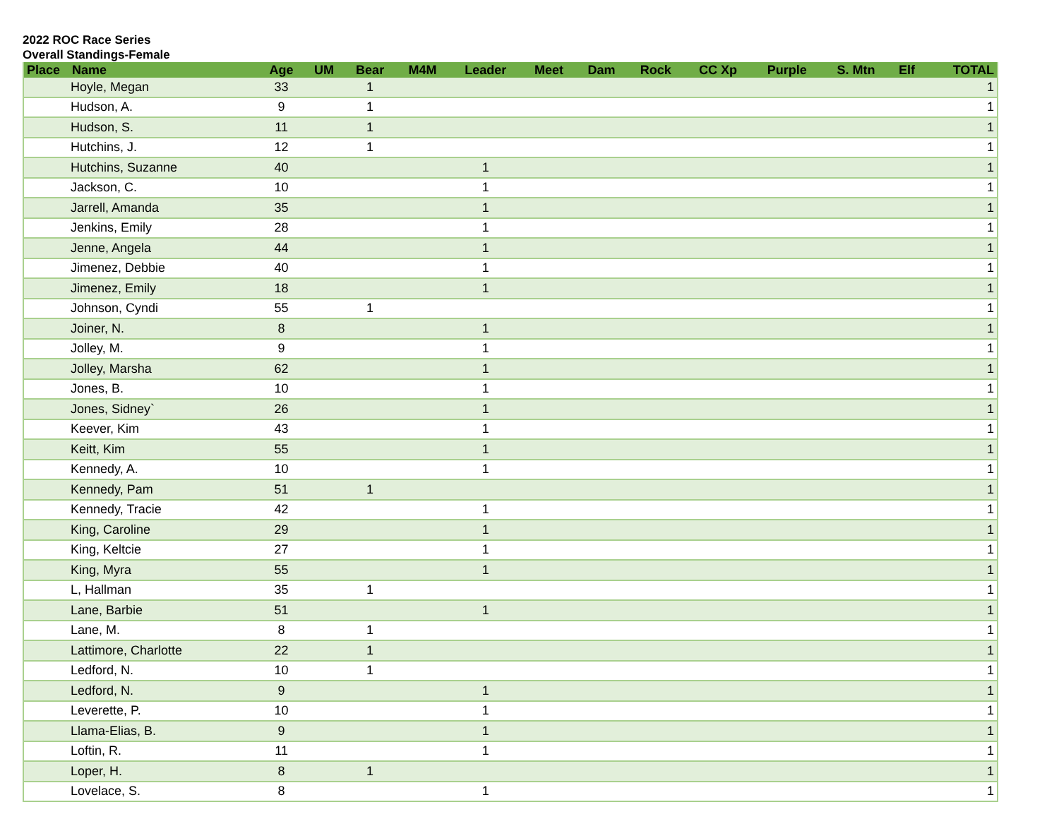2022 ROC Race Series
Overall Standings-Female
| Place | Name | Age | UM | Bear | M4M | Leader | Meet | Dam | Rock | CC Xp | Purple | S. Mtn | Elf | TOTAL |
| --- | --- | --- | --- | --- | --- | --- | --- | --- | --- | --- | --- | --- | --- | --- |
| Hoyle, Megan | | 33 | | 1 | | | | | | | | | | 1 |
| Hudson, A. | | 9 | | 1 | | | | | | | | | | 1 |
| Hudson, S. | | 11 | | 1 | | | | | | | | | | 1 |
| Hutchins, J. | | 12 | | 1 | | | | | | | | | | 1 |
| Hutchins, Suzanne | | 40 | | | | 1 | | | | | | | | 1 |
| Jackson, C. | | 10 | | | | 1 | | | | | | | | 1 |
| Jarrell, Amanda | | 35 | | | | 1 | | | | | | | | 1 |
| Jenkins, Emily | | 28 | | | | 1 | | | | | | | | 1 |
| Jenne, Angela | | 44 | | | | 1 | | | | | | | | 1 |
| Jimenez, Debbie | | 40 | | | | 1 | | | | | | | | 1 |
| Jimenez, Emily | | 18 | | | | 1 | | | | | | | | 1 |
| Johnson, Cyndi | | 55 | | 1 | | | | | | | | | | 1 |
| Joiner, N. | | 8 | | | | 1 | | | | | | | | 1 |
| Jolley, M. | | 9 | | | | 1 | | | | | | | | 1 |
| Jolley, Marsha | | 62 | | | | 1 | | | | | | | | 1 |
| Jones, B. | | 10 | | | | 1 | | | | | | | | 1 |
| Jones, Sidney` | | 26 | | | | 1 | | | | | | | | 1 |
| Keever, Kim | | 43 | | | | 1 | | | | | | | | 1 |
| Keitt, Kim | | 55 | | | | 1 | | | | | | | | 1 |
| Kennedy, A. | | 10 | | | | 1 | | | | | | | | 1 |
| Kennedy, Pam | | 51 | | 1 | | | | | | | | | | 1 |
| Kennedy, Tracie | | 42 | | | | 1 | | | | | | | | 1 |
| King, Caroline | | 29 | | | | 1 | | | | | | | | 1 |
| King, Keltcie | | 27 | | | | 1 | | | | | | | | 1 |
| King, Myra | | 55 | | | | 1 | | | | | | | | 1 |
| L, Hallman | | 35 | | 1 | | | | | | | | | | 1 |
| Lane, Barbie | | 51 | | | | 1 | | | | | | | | 1 |
| Lane, M. | | 8 | | 1 | | | | | | | | | | 1 |
| Lattimore, Charlotte | | 22 | | 1 | | | | | | | | | | 1 |
| Ledford, N. | | 10 | | 1 | | | | | | | | | | 1 |
| Ledford, N. | | 9 | | | | 1 | | | | | | | | 1 |
| Leverette, P. | | 10 | | | | 1 | | | | | | | | 1 |
| Llama-Elias, B. | | 9 | | | | 1 | | | | | | | | 1 |
| Loftin, R. | | 11 | | | | 1 | | | | | | | | 1 |
| Loper, H. | | 8 | | 1 | | | | | | | | | | 1 |
| Lovelace, S. | | 8 | | | | 1 | | | | | | | | 1 |